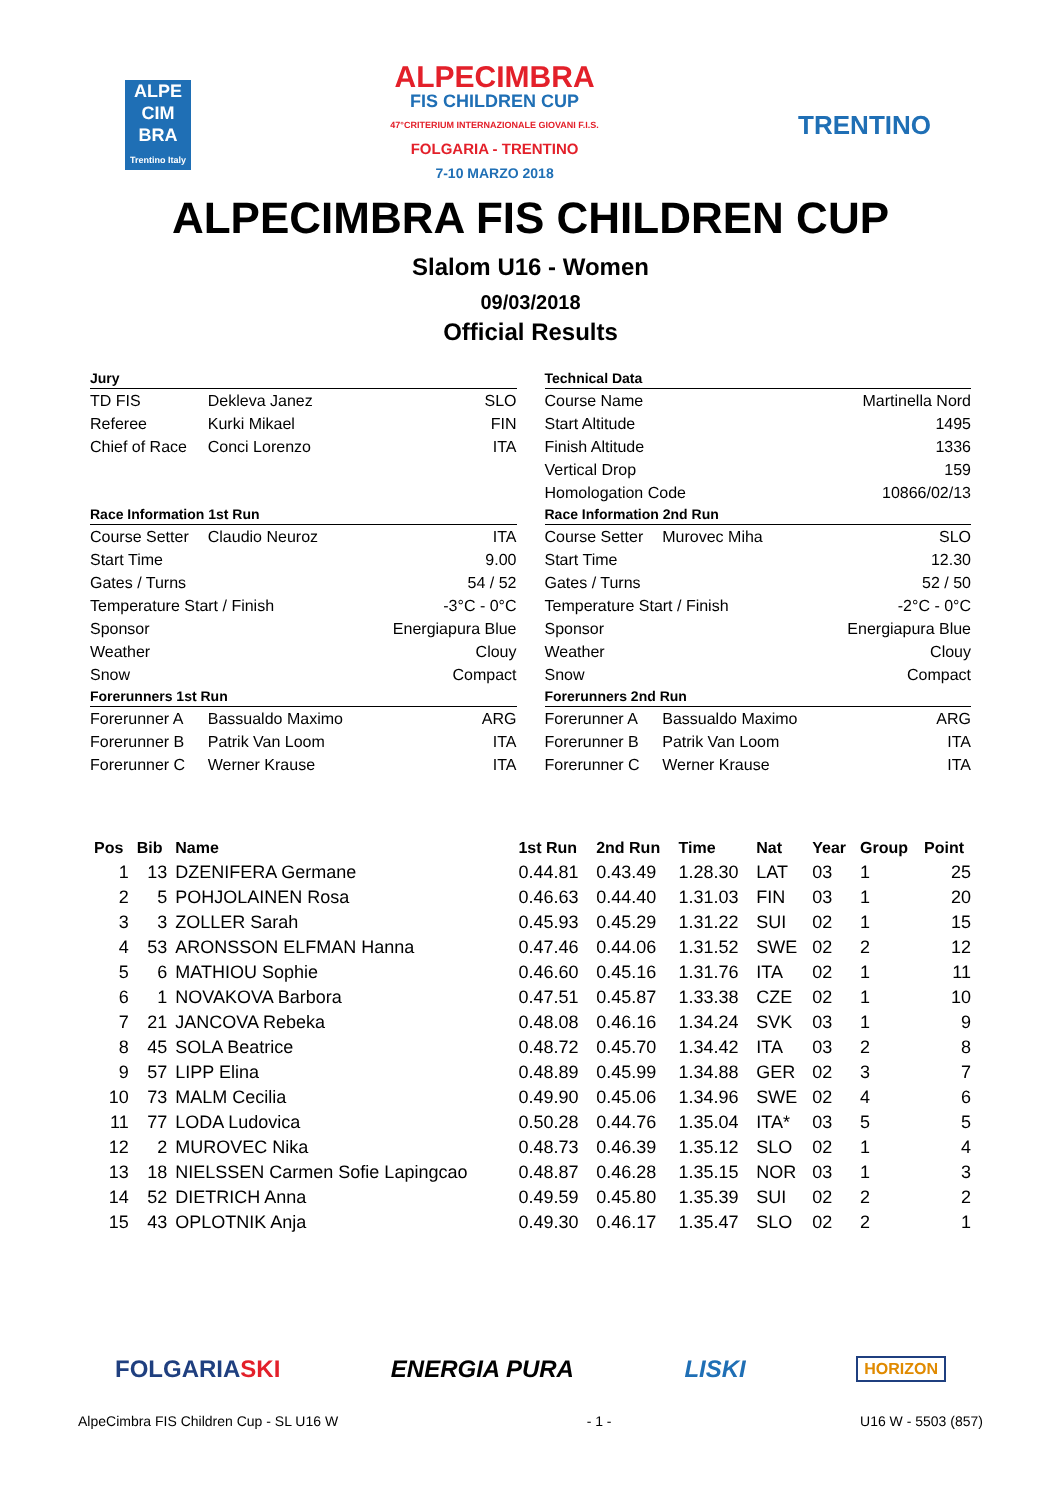ALPE
CIM
BRA
Trentino Italy
ALPECIMBRA
FIS CHILDREN CUP
47°CRITERIUM INTERNAZIONALE GIOVANI F.I.S.
FOLGARIA - TRENTINO
7-10 MARZO 2018
TRENTINO
ALPECIMBRA FIS CHILDREN CUP
Slalom U16 - Women
09/03/2018
Official Results
| Jury | | |
| --- | --- | --- |
| TD FIS | Dekleva Janez | SLO |
| Referee | Kurki Mikael | FIN |
| Chief of Race | Conci Lorenzo | ITA |
| Race Information 1st Run | | |
| Course Setter | Claudio Neuroz | ITA |
| Start Time | | 9.00 |
| Gates / Turns | | 54 / 52 |
| Temperature Start / Finish | | -3°C - 0°C |
| Sponsor | | Energiapura Blue |
| Weather | | Clouy |
| Snow | | Compact |
| Forerunners 1st Run | | |
| Forerunner A | Bassualdo Maximo | ARG |
| Forerunner B | Patrik Van Loom | ITA |
| Forerunner C | Werner Krause | ITA |
| Technical Data | | |
| --- | --- | --- |
| Course Name | | Martinella Nord |
| Start Altitude | | 1495 |
| Finish Altitude | | 1336 |
| Vertical Drop | | 159 |
| Homologation Code | | 10866/02/13 |
| Race Information 2nd Run | | |
| Course Setter | Murovec Miha | SLO |
| Start Time | | 12.30 |
| Gates / Turns | | 52 / 50 |
| Temperature Start / Finish | | -2°C - 0°C |
| Sponsor | | Energiapura Blue |
| Weather | | Clouy |
| Snow | | Compact |
| Forerunners 2nd Run | | |
| Forerunner A | Bassualdo Maximo | ARG |
| Forerunner B | Patrik Van Loom | ITA |
| Forerunner C | Werner Krause | ITA |
| Pos | Bib | Name | 1st Run | 2nd Run | Time | Nat | Year | Group | Point |
| --- | --- | --- | --- | --- | --- | --- | --- | --- | --- |
| 1 | 13 | DZENIFERA Germane | 0.44.81 | 0.43.49 | 1.28.30 | LAT | 03 | 1 | 25 |
| 2 | 5 | POHJOLAINEN Rosa | 0.46.63 | 0.44.40 | 1.31.03 | FIN | 03 | 1 | 20 |
| 3 | 3 | ZOLLER Sarah | 0.45.93 | 0.45.29 | 1.31.22 | SUI | 02 | 1 | 15 |
| 4 | 53 | ARONSSON ELFMAN Hanna | 0.47.46 | 0.44.06 | 1.31.52 | SWE | 02 | 2 | 12 |
| 5 | 6 | MATHIOU Sophie | 0.46.60 | 0.45.16 | 1.31.76 | ITA | 02 | 1 | 11 |
| 6 | 1 | NOVAKOVA Barbora | 0.47.51 | 0.45.87 | 1.33.38 | CZE | 02 | 1 | 10 |
| 7 | 21 | JANCOVA Rebeka | 0.48.08 | 0.46.16 | 1.34.24 | SVK | 03 | 1 | 9 |
| 8 | 45 | SOLA Beatrice | 0.48.72 | 0.45.70 | 1.34.42 | ITA | 03 | 2 | 8 |
| 9 | 57 | LIPP Elina | 0.48.89 | 0.45.99 | 1.34.88 | GER | 02 | 3 | 7 |
| 10 | 73 | MALM Cecilia | 0.49.90 | 0.45.06 | 1.34.96 | SWE | 02 | 4 | 6 |
| 11 | 77 | LODA Ludovica | 0.50.28 | 0.44.76 | 1.35.04 | ITA* | 03 | 5 | 5 |
| 12 | 2 | MUROVEC Nika | 0.48.73 | 0.46.39 | 1.35.12 | SLO | 02 | 1 | 4 |
| 13 | 18 | NIELSSEN Carmen Sofie Lapingcao | 0.48.87 | 0.46.28 | 1.35.15 | NOR | 03 | 1 | 3 |
| 14 | 52 | DIETRICH Anna | 0.49.59 | 0.45.80 | 1.35.39 | SUI | 02 | 2 | 2 |
| 15 | 43 | OPLOTNIK Anja | 0.49.30 | 0.46.17 | 1.35.47 | SLO | 02 | 2 | 1 |
FOLGARIASKI ENERGIA PURA LISKI HORIZON
AlpeCimbra FIS Children Cup - SL U16 W - 1 - U16 W - 5503 (857)